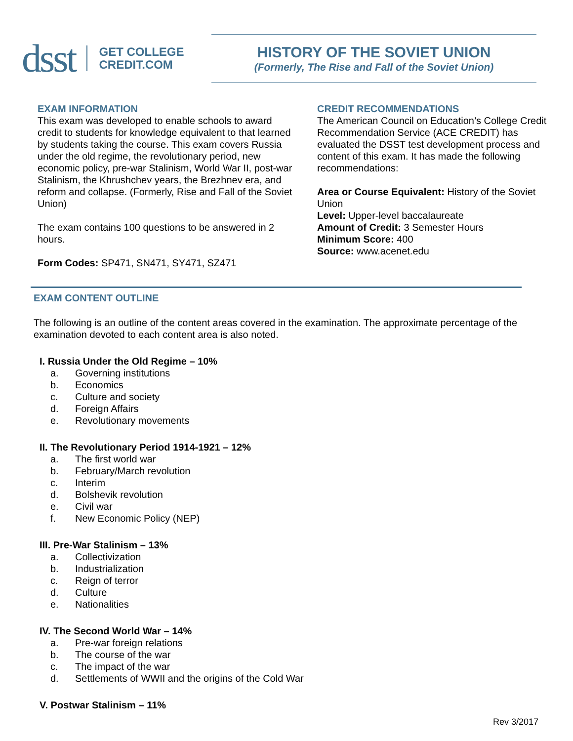dsst
GET COLLEGE
CREDIT.COM
HISTORY OF THE SOVIET UNION
(Formerly, The Rise and Fall of the Soviet Union)
EXAM INFORMATION
This exam was developed to enable schools to award credit to students for knowledge equivalent to that learned by students taking the course. This exam covers Russia under the old regime, the revolutionary period, new economic policy, pre-war Stalinism, World War II, post-war Stalinism, the Khrushchev years, the Brezhnev era, and reform and collapse. (Formerly, Rise and Fall of the Soviet Union)
The exam contains 100 questions to be answered in 2 hours.
Form Codes: SP471, SN471, SY471, SZ471
CREDIT RECOMMENDATIONS
The American Council on Education’s College Credit Recommendation Service (ACE CREDIT) has evaluated the DSST test development process and content of this exam. It has made the following recommendations:
Area or Course Equivalent: History of the Soviet Union
Level: Upper-level baccalaureate
Amount of Credit: 3 Semester Hours
Minimum Score: 400
Source: www.acenet.edu
EXAM CONTENT OUTLINE
The following is an outline of the content areas covered in the examination. The approximate percentage of the examination devoted to each content area is also noted.
I. Russia Under the Old Regime – 10%
a. Governing institutions
b. Economics
c. Culture and society
d. Foreign Affairs
e. Revolutionary movements
II. The Revolutionary Period 1914-1921 – 12%
a. The first world war
b. February/March revolution
c. Interim
d. Bolshevik revolution
e. Civil war
f. New Economic Policy (NEP)
III. Pre-War Stalinism – 13%
a. Collectivization
b. Industrialization
c. Reign of terror
d. Culture
e. Nationalities
IV. The Second World War – 14%
a. Pre-war foreign relations
b. The course of the war
c. The impact of the war
d. Settlements of WWII and the origins of the Cold War
V. Postwar Stalinism – 11%
Rev 3/2017